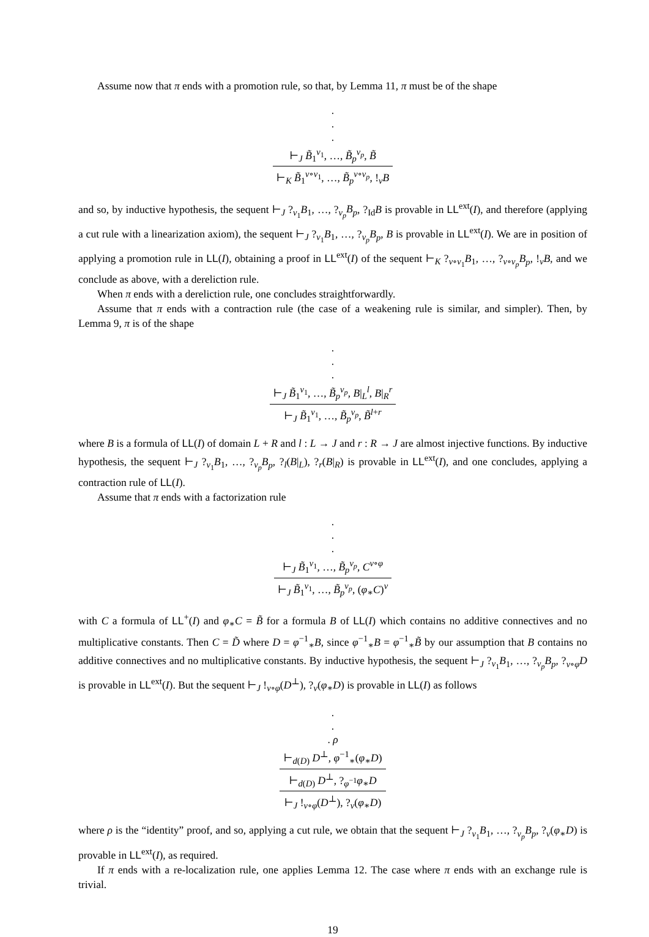Assume now that π ends with a promotion rule, so that, by Lemma 11, π must be of the shape
.
.
.
⊢<sub>J</sub> B̃<sub>1</sub><sup>v<sub>1</sub></sup>, …, B̃<sub>p</sub><sup>v<sub>p</sub></sup>, B̃
⊢<sub>K</sub> B̃<sub>1</sub><sup>v∘v<sub>1</sub></sup>, …, B̃<sub>p</sub><sup>v∘v<sub>p</sub></sup>, !<sub>v</sub>B
and so, by inductive hypothesis, the sequent ⊢<sub>J</sub> ?<sub>v<sub>1</sub></sub>B<sub>1</sub>, …, ?<sub>v<sub>p</sub></sub>B<sub>p</sub>, ?<sub>Id</sub>B is provable in LL<sup>ext</sup>(I), and therefore (applying a cut rule with a linearization axiom), the sequent ⊢<sub>J</sub> ?<sub>v<sub>1</sub></sub>B<sub>1</sub>, …, ?<sub>v<sub>p</sub></sub>B<sub>p</sub>, B is provable in LL<sup>ext</sup>(I). We are in position of applying a promotion rule in LL(I), obtaining a proof in LL<sup>ext</sup>(I) of the sequent ⊢<sub>K</sub> ?<sub>v∘v<sub>1</sub></sub>B<sub>1</sub>, …, ?<sub>v∘v<sub>p</sub></sub>B<sub>p</sub>, !<sub>v</sub>B, and we conclude as above, with a dereliction rule.
When π ends with a dereliction rule, one concludes straightforwardly.
Assume that π ends with a contraction rule (the case of a weakening rule is similar, and simpler). Then, by Lemma 9, π is of the shape
.
.
.
⊢<sub>J</sub> B̃<sub>1</sub><sup>v<sub>1</sub></sup>, …, B̃<sub>p</sub><sup>v<sub>p</sub></sup>, B|<sub>L</sub><sup>l</sup>, B|<sub>R</sub><sup>r</sup>
⊢<sub>J</sub> B̃<sub>1</sub><sup>v<sub>1</sub></sup>, …, B̃<sub>p</sub><sup>v<sub>p</sub></sup>, B̃<sup>l+r</sup>
where B is a formula of LL(I) of domain L + R and l : L → J and r : R → J are almost injective functions. By inductive hypothesis, the sequent ⊢<sub>J</sub> ?<sub>v<sub>1</sub></sub>B<sub>1</sub>, …, ?<sub>v<sub>p</sub></sub>B<sub>p</sub>, ?<sub>l</sub>(B|<sub>L</sub>), ?<sub>r</sub>(B|<sub>R</sub>) is provable in LL<sup>ext</sup>(I), and one concludes, applying a contraction rule of LL(I).
Assume that π ends with a factorization rule
.
.
.
⊢<sub>J</sub> B̃<sub>1</sub><sup>v<sub>1</sub></sup>, …, B̃<sub>p</sub><sup>v<sub>p</sub></sup>, C<sup>v∘φ</sup>
⊢<sub>J</sub> B̃<sub>1</sub><sup>v<sub>1</sub></sup>, …, B̃<sub>p</sub><sup>v<sub>p</sub></sup>, (φ<sub>∗</sub>C)<sup>v</sup>
with C a formula of LL<sup>+</sup>(I) and φ<sub>∗</sub>C = B̃ for a formula B of LL(I) which contains no additive connectives and no multiplicative constants. Then C = D̃ where D = φ<sup>−1</sup><sub>∗</sub>B, since φ<sup>−1</sup><sub>∗</sub>B = φ<sup>−1</sup><sub>∗</sub>B̃ by our assumption that B contains no additive connectives and no multiplicative constants. By inductive hypothesis, the sequent ⊢<sub>J</sub> ?<sub>v<sub>1</sub></sub>B<sub>1</sub>, …, ?<sub>v<sub>p</sub></sub>B<sub>p</sub>, ?<sub>v∘φ</sub>D is provable in LL<sup>ext</sup>(I). But the sequent ⊢<sub>J</sub> !<sub>v∘φ</sub>(D<sup>⊥</sup>), ?<sub>v</sub>(φ<sub>∗</sub>D) is provable in LL(I) as follows
.
.
. ρ
⊢<sub>d(D)</sub> D<sup>⊥</sup>, φ<sup>−1</sup><sub>∗</sub>(φ<sub>∗</sub>D)
⊢<sub>d(D)</sub> D<sup>⊥</sup>, ?<sub>φ<sup>−1</sup></sub>φ<sub>∗</sub>D
⊢<sub>J</sub> !<sub>v∘φ</sub>(D<sup>⊥</sup>), ?<sub>v</sub>(φ<sub>∗</sub>D)
where ρ is the “identity” proof, and so, applying a cut rule, we obtain that the sequent ⊢<sub>J</sub> ?<sub>v<sub>1</sub></sub>B<sub>1</sub>, …, ?<sub>v<sub>p</sub></sub>B<sub>p</sub>, ?<sub>v</sub>(φ<sub>∗</sub>D) is provable in LL<sup>ext</sup>(I), as required.
If π ends with a re-localization rule, one applies Lemma 12. The case where π ends with an exchange rule is trivial.
19